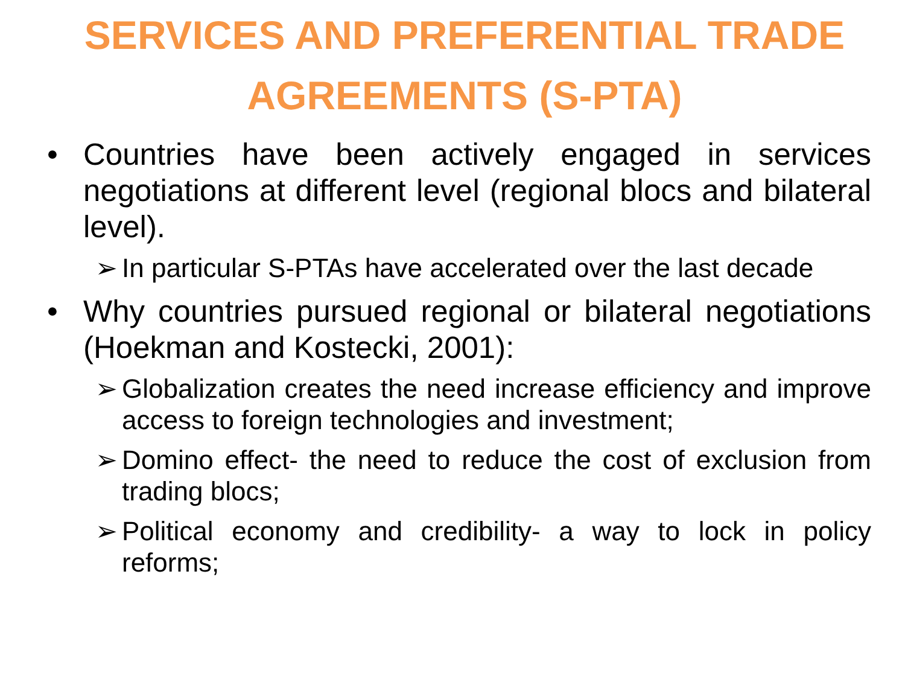SERVICES AND PREFERENTIAL TRADE AGREEMENTS (S-PTA)
• Countries have been actively engaged in services negotiations at different level (regional blocs and bilateral level).
➢ In particular S-PTAs have accelerated over the last decade
• Why countries pursued regional or bilateral negotiations (Hoekman and Kostecki, 2001):
➢ Globalization creates the need increase efficiency and improve access to foreign technologies and investment;
➢ Domino effect- the need to reduce the cost of exclusion from trading blocs;
➢ Political economy and credibility- a way to lock in policy reforms;